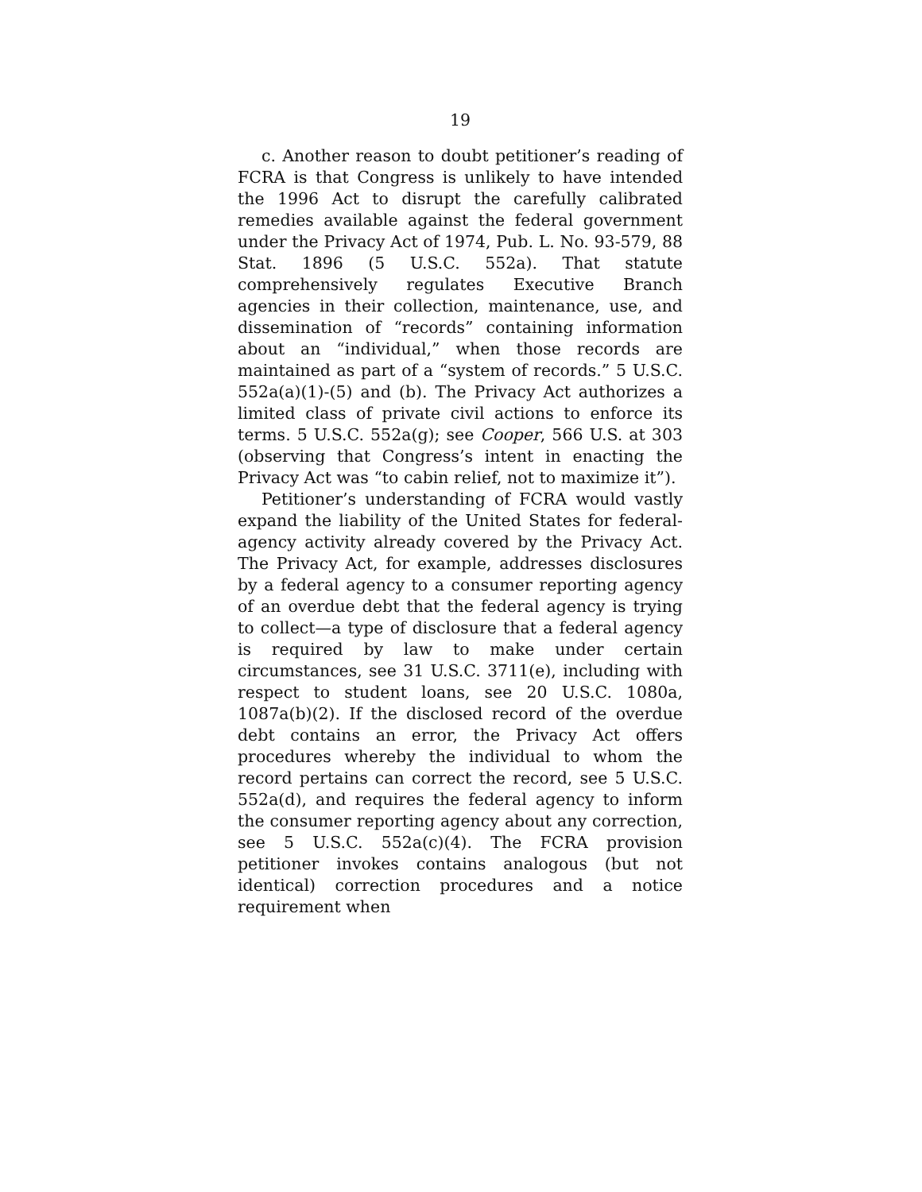19
c. Another reason to doubt petitioner’s reading of FCRA is that Congress is unlikely to have intended the 1996 Act to disrupt the carefully calibrated remedies available against the federal government under the Privacy Act of 1974, Pub. L. No. 93-579, 88 Stat. 1896 (5 U.S.C. 552a). That statute comprehensively regulates Executive Branch agencies in their collection, maintenance, use, and dissemination of “records” containing information about an “individual,” when those records are maintained as part of a “system of records.” 5 U.S.C. 552a(a)(1)-(5) and (b). The Privacy Act authorizes a limited class of private civil actions to enforce its terms. 5 U.S.C. 552a(g); see Cooper, 566 U.S. at 303 (observing that Congress’s intent in enacting the Privacy Act was “to cabin relief, not to maximize it”).
Petitioner’s understanding of FCRA would vastly expand the liability of the United States for federal-agency activity already covered by the Privacy Act. The Privacy Act, for example, addresses disclosures by a federal agency to a consumer reporting agency of an overdue debt that the federal agency is trying to collect—a type of disclosure that a federal agency is required by law to make under certain circumstances, see 31 U.S.C. 3711(e), including with respect to student loans, see 20 U.S.C. 1080a, 1087a(b)(2). If the disclosed record of the overdue debt contains an error, the Privacy Act offers procedures whereby the individual to whom the record pertains can correct the record, see 5 U.S.C. 552a(d), and requires the federal agency to inform the consumer reporting agency about any correction, see 5 U.S.C. 552a(c)(4). The FCRA provision petitioner invokes contains analogous (but not identical) correction procedures and a notice requirement when